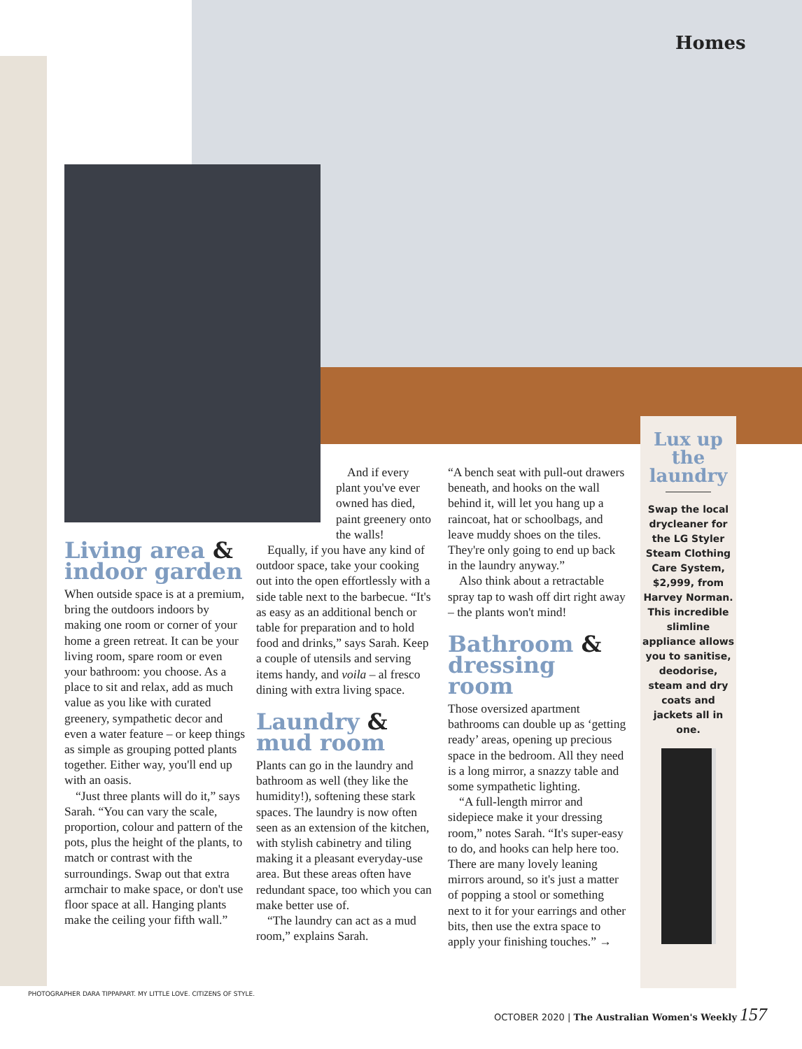Homes
Living area & indoor garden
When outside space is at a premium, bring the outdoors indoors by making one room or corner of your home a green retreat. It can be your living room, spare room or even your bathroom: you choose. As a place to sit and relax, add as much value as you like with curated greenery, sympathetic decor and even a water feature – or keep things as simple as grouping potted plants together. Either way, you'll end up with an oasis.
“Just three plants will do it,” says Sarah. “You can vary the scale, proportion, colour and pattern of the pots, plus the height of the plants, to match or contrast with the surroundings. Swap out that extra armchair to make space, or don't use floor space at all. Hanging plants make the ceiling your fifth wall.”
And if every plant you've ever owned has died, paint greenery onto the walls!
Equally, if you have any kind of outdoor space, take your cooking out into the open effortlessly with a side table next to the barbecue. “It's as easy as an additional bench or table for preparation and to hold food and drinks,” says Sarah. Keep a couple of utensils and serving items handy, and voila – al fresco dining with extra living space.
Laundry & mud room
Plants can go in the laundry and bathroom as well (they like the humidity!), softening these stark spaces. The laundry is now often seen as an extension of the kitchen, with stylish cabinetry and tiling making it a pleasant everyday-use area. But these areas often have redundant space, too which you can make better use of.
“The laundry can act as a mud room,” explains Sarah.
“A bench seat with pull-out drawers beneath, and hooks on the wall behind it, will let you hang up a raincoat, hat or schoolbags, and leave muddy shoes on the tiles. They're only going to end up back in the laundry anyway.”
Also think about a retractable spray tap to wash off dirt right away – the plants won't mind!
Bathroom & dressing room
Those oversized apartment bathrooms can double up as ‘getting ready’ areas, opening up precious space in the bedroom. All they need is a long mirror, a snazzy table and some sympathetic lighting.
“A full-length mirror and sidepiece make it your dressing room,” notes Sarah. “It's super-easy to do, and hooks can help here too. There are many lovely leaning mirrors around, so it's just a matter of popping a stool or something next to it for your earrings and other bits, then use the extra space to apply your finishing touches.” →
Lux up the laundry
Swap the local drycleaner for the LG Styler Steam Clothing Care System, $2,999, from Harvey Norman. This incredible slimline appliance allows you to sanitise, deodorise, steam and dry coats and jackets all in one.
PHOTOGRAPHER DARA TIPPAPART. MY LITTLE LOVE. CITIZENS OF STYLE.
OCTOBER 2020 | The Australian Women's Weekly 157